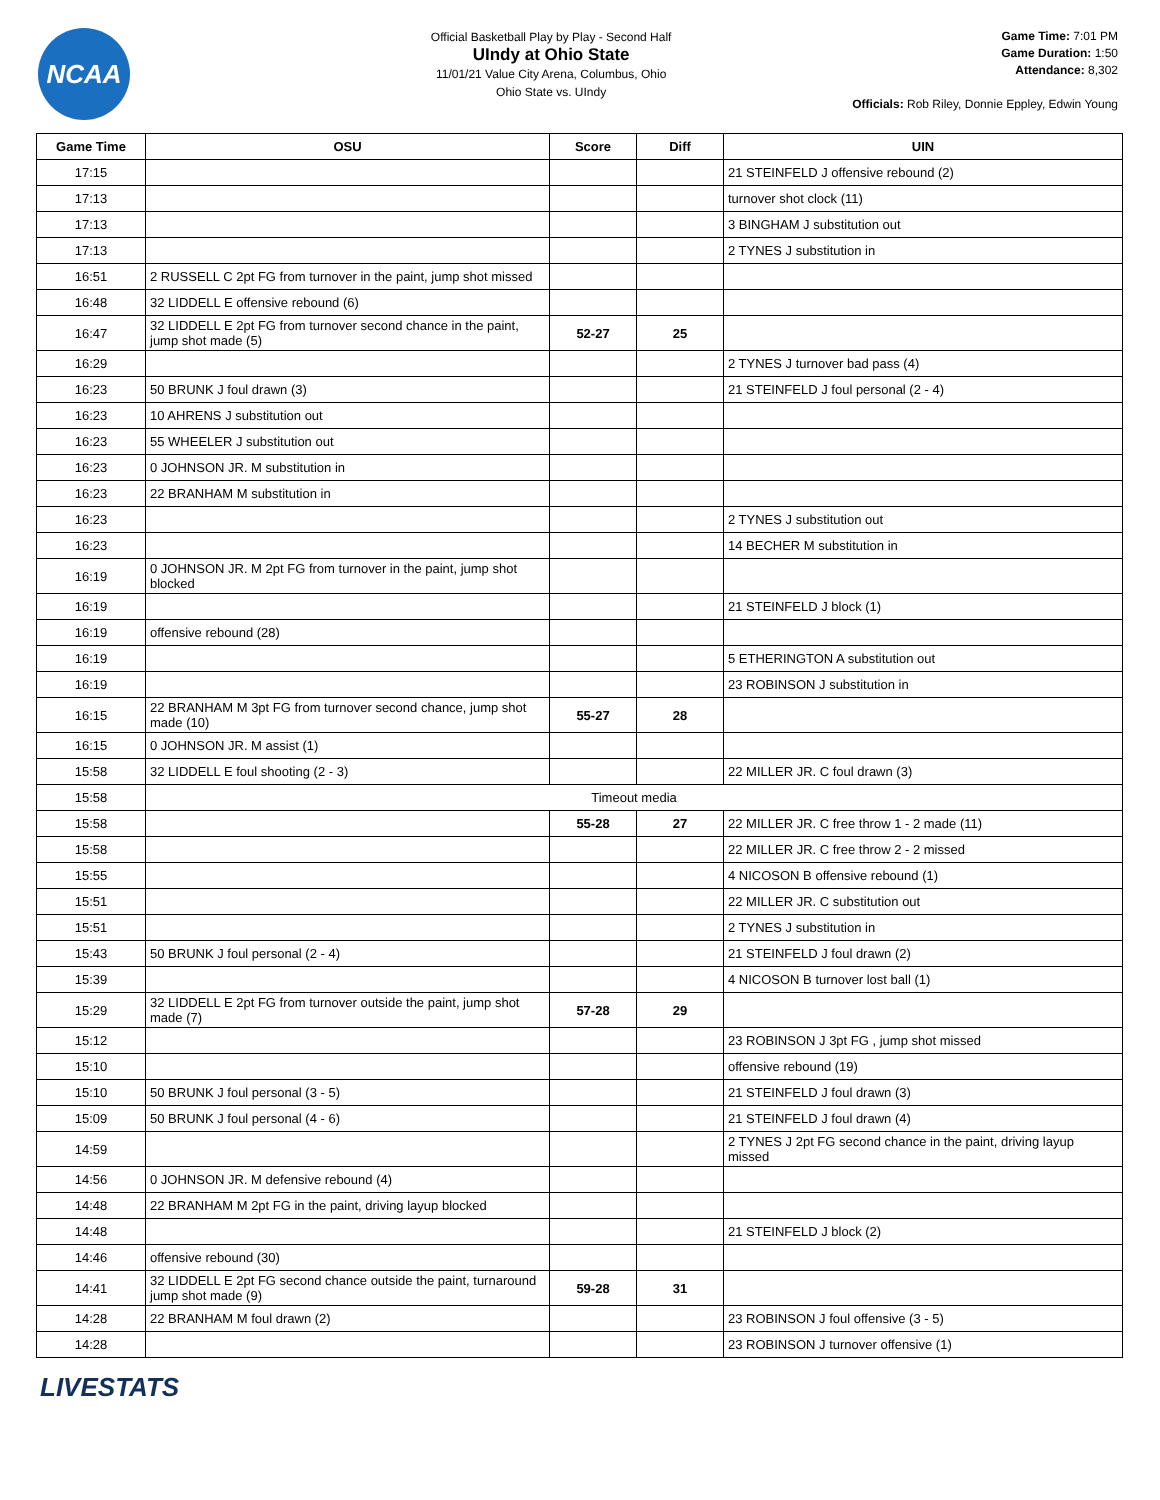NCAA
Official Basketball Play by Play - Second Half
UIndy at Ohio State
11/01/21 Value City Arena, Columbus, Ohio
Ohio State vs. UIndy
Game Time: 7:01 PM
Game Duration: 1:50
Attendance: 8,302
Officials: Rob Riley, Donnie Eppley, Edwin Young
| Game Time | OSU | Score | Diff | UIN |
| --- | --- | --- | --- | --- |
| 17:15 | | | | 21 STEINFELD J offensive rebound (2) |
| 17:13 | | | | turnover shot clock (11) |
| 17:13 | | | | 3 BINGHAM J substitution out |
| 17:13 | | | | 2 TYNES J substitution in |
| 16:51 | 2 RUSSELL C 2pt FG from turnover in the paint, jump shot missed | | | |
| 16:48 | 32 LIDDELL E offensive rebound (6) | | | |
| 16:47 | 32 LIDDELL E 2pt FG from turnover second chance in the paint, jump shot made (5) | 52-27 | 25 | |
| 16:29 | | | | 2 TYNES J turnover bad pass (4) |
| 16:23 | 50 BRUNK J foul drawn (3) | | | 21 STEINFELD J foul personal (2 - 4) |
| 16:23 | 10 AHRENS J substitution out | | | |
| 16:23 | 55 WHEELER J substitution out | | | |
| 16:23 | 0 JOHNSON JR. M substitution in | | | |
| 16:23 | 22 BRANHAM M substitution in | | | |
| 16:23 | | | | 2 TYNES J substitution out |
| 16:23 | | | | 14 BECHER M substitution in |
| 16:19 | 0 JOHNSON JR. M 2pt FG from turnover in the paint, jump shot blocked | | | |
| 16:19 | | | | 21 STEINFELD J block (1) |
| 16:19 | offensive rebound (28) | | | |
| 16:19 | | | | 5 ETHERINGTON A substitution out |
| 16:19 | | | | 23 ROBINSON J substitution in |
| 16:15 | 22 BRANHAM M 3pt FG from turnover second chance, jump shot made (10) | 55-27 | 28 | |
| 16:15 | 0 JOHNSON JR. M assist (1) | | | |
| 15:58 | 32 LIDDELL E foul shooting (2 - 3) | | | 22 MILLER JR. C foul drawn (3) |
| 15:58 | Timeout media | | | |
| 15:58 | | 55-28 | 27 | 22 MILLER JR. C free throw 1 - 2 made (11) |
| 15:58 | | | | 22 MILLER JR. C free throw 2 - 2 missed |
| 15:55 | | | | 4 NICOSON B offensive rebound (1) |
| 15:51 | | | | 22 MILLER JR. C substitution out |
| 15:51 | | | | 2 TYNES J substitution in |
| 15:43 | 50 BRUNK J foul personal (2 - 4) | | | 21 STEINFELD J foul drawn (2) |
| 15:39 | | | | 4 NICOSON B turnover lost ball (1) |
| 15:29 | 32 LIDDELL E 2pt FG from turnover outside the paint, jump shot made (7) | 57-28 | 29 | |
| 15:12 | | | | 23 ROBINSON J 3pt FG , jump shot missed |
| 15:10 | | | | offensive rebound (19) |
| 15:10 | 50 BRUNK J foul personal (3 - 5) | | | 21 STEINFELD J foul drawn (3) |
| 15:09 | 50 BRUNK J foul personal (4 - 6) | | | 21 STEINFELD J foul drawn (4) |
| 14:59 | | | | 2 TYNES J 2pt FG second chance in the paint, driving layup missed |
| 14:56 | 0 JOHNSON JR. M defensive rebound (4) | | | |
| 14:48 | 22 BRANHAM M 2pt FG in the paint, driving layup blocked | | | |
| 14:48 | | | | 21 STEINFELD J block (2) |
| 14:46 | offensive rebound (30) | | | |
| 14:41 | 32 LIDDELL E 2pt FG second chance outside the paint, turnaround jump shot made (9) | 59-28 | 31 | |
| 14:28 | 22 BRANHAM M foul drawn (2) | | | 23 ROBINSON J foul offensive (3 - 5) |
| 14:28 | | | | 23 ROBINSON J turnover offensive (1) |
LIVESTATS